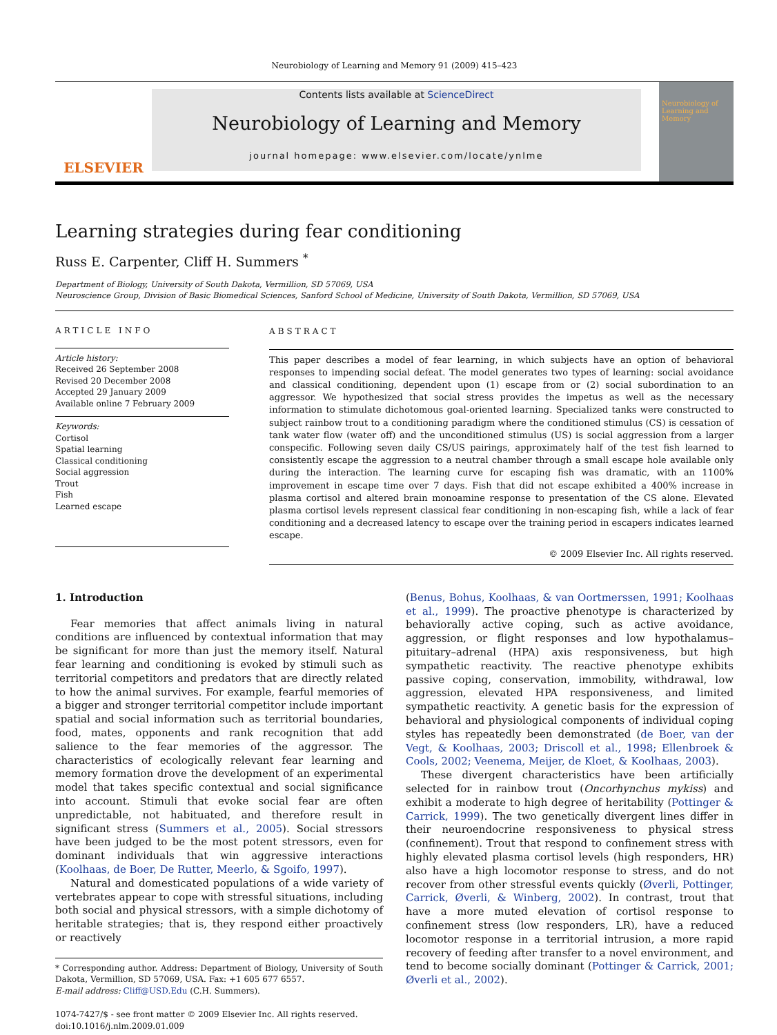Neurobiology of Learning and Memory 91 (2009) 415–423
ELSEVIER
Contents lists available at ScienceDirect
Neurobiology of Learning and Memory
journal homepage: www.elsevier.com/locate/ynlme
Neurobiology of Learning and Memory
Learning strategies during fear conditioning
Russ E. Carpenter, Cliff H. Summers <sup>*</sup>
Department of Biology, University of South Dakota, Vermillion, SD 57069, USA
Neuroscience Group, Division of Basic Biomedical Sciences, Sanford School of Medicine, University of South Dakota, Vermillion, SD 57069, USA
ARTICLE INFO
Article history:
Received 26 September 2008
Revised 20 December 2008
Accepted 29 January 2009
Available online 7 February 2009
Keywords:
Cortisol
Spatial learning
Classical conditioning
Social aggression
Trout
Fish
Learned escape
ABSTRACT
This paper describes a model of fear learning, in which subjects have an option of behavioral responses to impending social defeat. The model generates two types of learning: social avoidance and classical conditioning, dependent upon (1) escape from or (2) social subordination to an aggressor. We hypothesized that social stress provides the impetus as well as the necessary information to stimulate dichotomous goal-oriented learning. Specialized tanks were constructed to subject rainbow trout to a conditioning paradigm where the conditioned stimulus (CS) is cessation of tank water flow (water off) and the unconditioned stimulus (US) is social aggression from a larger conspecific. Following seven daily CS/US pairings, approximately half of the test fish learned to consistently escape the aggression to a neutral chamber through a small escape hole available only during the interaction. The learning curve for escaping fish was dramatic, with an 1100% improvement in escape time over 7 days. Fish that did not escape exhibited a 400% increase in plasma cortisol and altered brain monoamine response to presentation of the CS alone. Elevated plasma cortisol levels represent classical fear conditioning in non-escaping fish, while a lack of fear conditioning and a decreased latency to escape over the training period in escapers indicates learned escape.
© 2009 Elsevier Inc. All rights reserved.
1. Introduction
Fear memories that affect animals living in natural conditions are influenced by contextual information that may be significant for more than just the memory itself. Natural fear learning and conditioning is evoked by stimuli such as territorial competitors and predators that are directly related to how the animal survives. For example, fearful memories of a bigger and stronger territorial competitor include important spatial and social information such as territorial boundaries, food, mates, opponents and rank recognition that add salience to the fear memories of the aggressor. The characteristics of ecologically relevant fear learning and memory formation drove the development of an experimental model that takes specific contextual and social significance into account. Stimuli that evoke social fear are often unpredictable, not habituated, and therefore result in significant stress (Summers et al., 2005). Social stressors have been judged to be the most potent stressors, even for dominant individuals that win aggressive interactions (Koolhaas, de Boer, De Rutter, Meerlo, & Sgoifo, 1997).
Natural and domesticated populations of a wide variety of vertebrates appear to cope with stressful situations, including both social and physical stressors, with a simple dichotomy of heritable strategies; that is, they respond either proactively or reactively
* Corresponding author. Address: Department of Biology, University of South Dakota, Vermillion, SD 57069, USA. Fax: +1 605 677 6557.
E-mail address: Cliff@USD.Edu (C.H. Summers).
1074-7427/$ - see front matter © 2009 Elsevier Inc. All rights reserved.
doi:10.1016/j.nlm.2009.01.009
(Benus, Bohus, Koolhaas, & van Oortmerssen, 1991; Koolhaas et al., 1999). The proactive phenotype is characterized by behaviorally active coping, such as active avoidance, aggression, or flight responses and low hypothalamus–pituitary–adrenal (HPA) axis responsiveness, but high sympathetic reactivity. The reactive phenotype exhibits passive coping, conservation, immobility, withdrawal, low aggression, elevated HPA responsiveness, and limited sympathetic reactivity. A genetic basis for the expression of behavioral and physiological components of individual coping styles has repeatedly been demonstrated (de Boer, van der Vegt, & Koolhaas, 2003; Driscoll et al., 1998; Ellenbroek & Cools, 2002; Veenema, Meijer, de Kloet, & Koolhaas, 2003).
These divergent characteristics have been artificially selected for in rainbow trout (Oncorhynchus mykiss) and exhibit a moderate to high degree of heritability (Pottinger & Carrick, 1999). The two genetically divergent lines differ in their neuroendocrine responsiveness to physical stress (confinement). Trout that respond to confinement stress with highly elevated plasma cortisol levels (high responders, HR) also have a high locomotor response to stress, and do not recover from other stressful events quickly (Øverli, Pottinger, Carrick, Øverli, & Winberg, 2002). In contrast, trout that have a more muted elevation of cortisol response to confinement stress (low responders, LR), have a reduced locomotor response in a territorial intrusion, a more rapid recovery of feeding after transfer to a novel environment, and tend to become socially dominant (Pottinger & Carrick, 2001; Øverli et al., 2002).